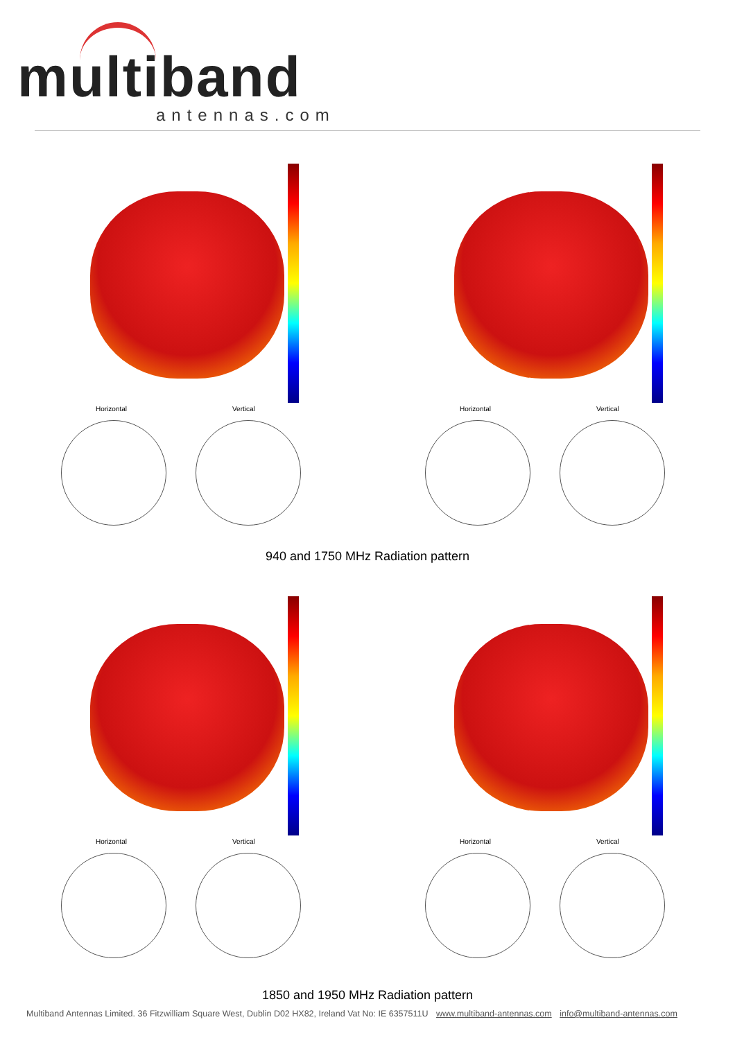multiband
antennas.com
Horizontal Vertical
Horizontal Vertical
940 and 1750 MHz Radiation pattern
Horizontal Vertical
Horizontal Vertical
1850 and 1950 MHz Radiation pattern
Multiband Antennas Limited. 36 Fitzwilliam Square West, Dublin D02 HX82, Ireland Vat No: IE 6357511U www.multiband-antennas.com info@multiband-antennas.com